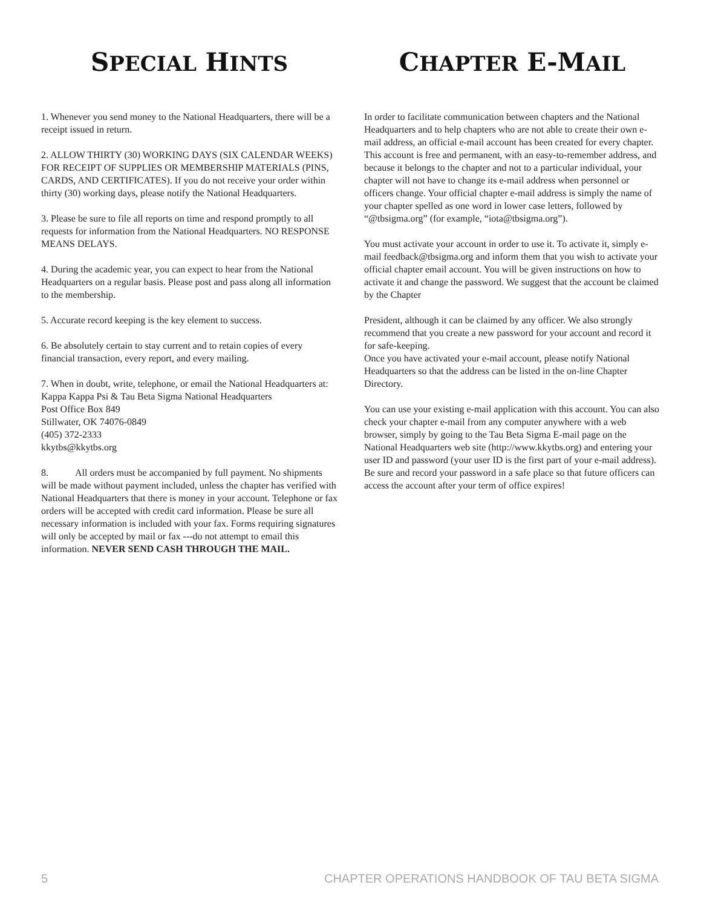SPECIAL HINTS
1. Whenever you send money to the National Headquarters, there will be a receipt issued in return.
2. ALLOW THIRTY (30) WORKING DAYS (SIX CALENDAR WEEKS) FOR RECEIPT OF SUPPLIES OR MEMBERSHIP MATERIALS (PINS, CARDS, AND CERTIFICATES). If you do not receive your order within thirty (30) working days, please notify the National Headquarters.
3. Please be sure to file all reports on time and respond promptly to all requests for information from the National Headquarters. NO RESPONSE MEANS DELAYS.
4. During the academic year, you can expect to hear from the National Headquarters on a regular basis. Please post and pass along all information to the membership.
5. Accurate record keeping is the key element to success.
6. Be absolutely certain to stay current and to retain copies of every financial transaction, every report, and every mailing.
7. When in doubt, write, telephone, or email the National Headquarters at:
Kappa Kappa Psi & Tau Beta Sigma National Headquarters
Post Office Box 849
Stillwater, OK 74076-0849
(405) 372-2333
kkytbs@kkytbs.org
8. All orders must be accompanied by full payment. No shipments will be made without payment included, unless the chapter has verified with National Headquarters that there is money in your account. Telephone or fax orders will be accepted with credit card information. Please be sure all necessary information is included with your fax. Forms requiring signatures will only be accepted by mail or fax ---do not attempt to email this information. NEVER SEND CASH THROUGH THE MAIL.
CHAPTER E-MAIL
In order to facilitate communication between chapters and the National Headquarters and to help chapters who are not able to create their own e-mail address, an official e-mail account has been created for every chapter. This account is free and permanent, with an easy-to-remember address, and because it belongs to the chapter and not to a particular individual, your chapter will not have to change its e-mail address when personnel or officers change. Your official chapter e-mail address is simply the name of your chapter spelled as one word in lower case letters, followed by “@tbsigma.org” (for example, “iota@tbsigma.org”).
You must activate your account in order to use it. To activate it, simply e-mail feedback@tbsigma.org and inform them that you wish to activate your official chapter email account. You will be given instructions on how to activate it and change the password. We suggest that the account be claimed by the Chapter
President, although it can be claimed by any officer. We also strongly recommend that you create a new password for your account and record it for safe-keeping.
Once you have activated your e-mail account, please notify National Headquarters so that the address can be listed in the on-line Chapter Directory.
You can use your existing e-mail application with this account. You can also check your chapter e-mail from any computer anywhere with a web browser, simply by going to the Tau Beta Sigma E-mail page on the National Headquarters web site (http://www.kkytbs.org) and entering your user ID and password (your user ID is the first part of your e-mail address). Be sure and record your password in a safe place so that future officers can access the account after your term of office expires!
5 CHAPTER OPERATIONS HANDBOOK OF TAU BETA SIGMA